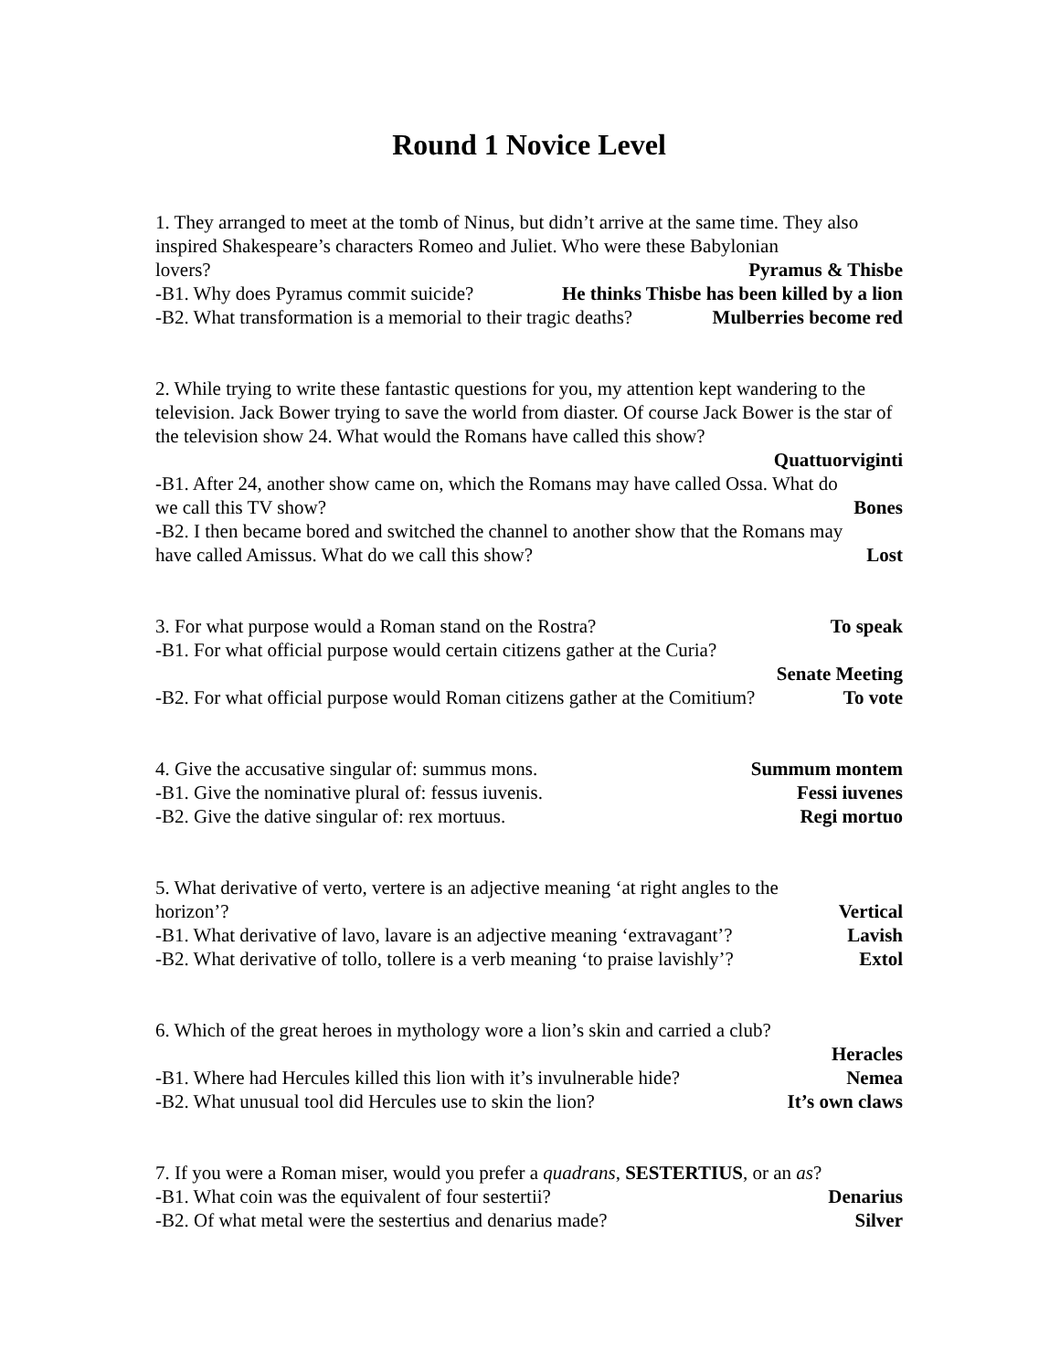Round 1 Novice Level
1. They arranged to meet at the tomb of Ninus, but didn’t arrive at the same time. They also inspired Shakespeare’s characters Romeo and Juliet. Who were these Babylonian
lovers? Pyramus & Thisbe
-B1. Why does Pyramus commit suicide? He thinks Thisbe has been killed by a lion
-B2. What transformation is a memorial to their tragic deaths? Mulberries become red
2. While trying to write these fantastic questions for you, my attention kept wandering to the television. Jack Bower trying to save the world from diaster. Of course Jack Bower is the star of the television show 24. What would the Romans have called this show?
Quattuorviginti
-B1. After 24, another show came on, which the Romans may have called Ossa. What do
we call this TV show? Bones
-B2. I then became bored and switched the channel to another show that the Romans may
have called Amissus. What do we call this show? Lost
3. For what purpose would a Roman stand on the Rostra? To speak
-B1. For what official purpose would certain citizens gather at the Curia?
Senate Meeting
-B2. For what official purpose would Roman citizens gather at the Comitium? To vote
4. Give the accusative singular of: summus mons. Summum montem
-B1. Give the nominative plural of: fessus iuvenis. Fessi iuvenes
-B2. Give the dative singular of: rex mortuus. Regi mortuo
5. What derivative of verto, vertere is an adjective meaning ‘at right angles to the
horizon’? Vertical
-B1. What derivative of lavo, lavare is an adjective meaning ‘extravagant’? Lavish
-B2. What derivative of tollo, tollere is a verb meaning ‘to praise lavishly’? Extol
6. Which of the great heroes in mythology wore a lion’s skin and carried a club?
Heracles
-B1. Where had Hercules killed this lion with it’s invulnerable hide? Nemea
-B2. What unusual tool did Hercules use to skin the lion? It’s own claws
7. If you were a Roman miser, would you prefer a quadrans, SESTERTIUS, or an as?
-B1. What coin was the equivalent of four sestertii? Denarius
-B2. Of what metal were the sestertius and denarius made? Silver